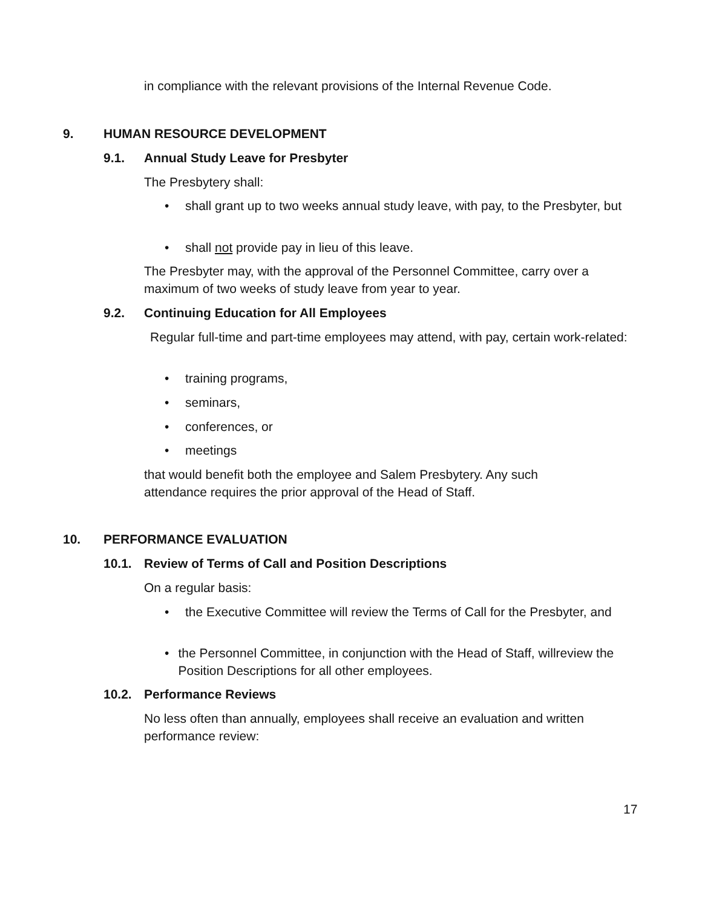in compliance with the relevant provisions of the Internal Revenue Code.
9. HUMAN RESOURCE DEVELOPMENT
9.1. Annual Study Leave for Presbyter
The Presbytery shall:
• shall grant up to two weeks annual study leave, with pay, to the Presbyter, but
• shall not provide pay in lieu of this leave.
The Presbyter may, with the approval of the Personnel Committee, carry over a maximum of two weeks of study leave from year to year.
9.2. Continuing Education for All Employees
Regular full-time and part-time employees may attend, with pay, certain work-related:
• training programs,
• seminars,
• conferences, or
• meetings
that would benefit both the employee and Salem Presbytery. Any such attendance requires the prior approval of the Head of Staff.
10. PERFORMANCE EVALUATION
10.1. Review of Terms of Call and Position Descriptions
On a regular basis:
• the Executive Committee will review the Terms of Call for the Presbyter, and
• the Personnel Committee, in conjunction with the Head of Staff, willreview the Position Descriptions for all other employees.
10.2. Performance Reviews
No less often than annually, employees shall receive an evaluation and written performance review:
17